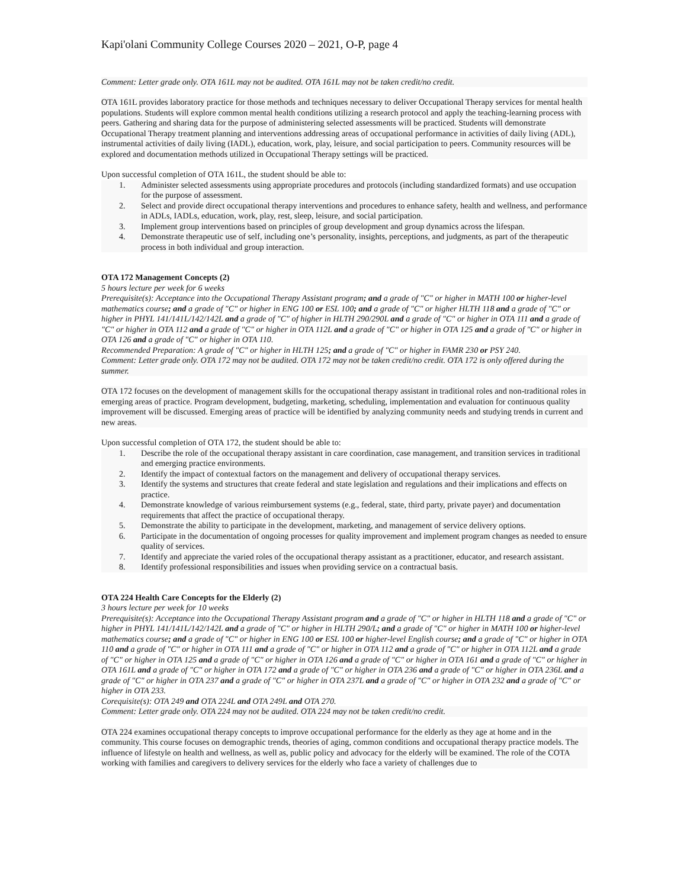Kapi'olani Community College Courses 2020 – 2021, O-P, page 4
Comment: Letter grade only. OTA 161L may not be audited. OTA 161L may not be taken credit/no credit.
OTA 161L provides laboratory practice for those methods and techniques necessary to deliver Occupational Therapy services for mental health populations. Students will explore common mental health conditions utilizing a research protocol and apply the teaching-learning process with peers. Gathering and sharing data for the purpose of administering selected assessments will be practiced. Students will demonstrate Occupational Therapy treatment planning and interventions addressing areas of occupational performance in activities of daily living (ADL), instrumental activities of daily living (IADL), education, work, play, leisure, and social participation to peers. Community resources will be explored and documentation methods utilized in Occupational Therapy settings will be practiced.
Upon successful completion of OTA 161L, the student should be able to:
1. Administer selected assessments using appropriate procedures and protocols (including standardized formats) and use occupation for the purpose of assessment.
2. Select and provide direct occupational therapy interventions and procedures to enhance safety, health and wellness, and performance in ADLs, IADLs, education, work, play, rest, sleep, leisure, and social participation.
3. Implement group interventions based on principles of group development and group dynamics across the lifespan.
4. Demonstrate therapeutic use of self, including one’s personality, insights, perceptions, and judgments, as part of the therapeutic process in both individual and group interaction.
OTA 172 Management Concepts (2)
5 hours lecture per week for 6 weeks
Prerequisite(s): Acceptance into the Occupational Therapy Assistant program; and a grade of "C" or higher in MATH 100 or higher-level mathematics course; and a grade of "C" or higher in ENG 100 or ESL 100; and a grade of "C" or higher HLTH 118 and a grade of "C" or higher in PHYL 141/141L/142/142L and a grade of "C" of higher in HLTH 290/290L and a grade of "C" or higher in OTA 111 and a grade of "C" or higher in OTA 112 and a grade of "C" or higher in OTA 112L and a grade of "C" or higher in OTA 125 and a grade of "C" or higher in OTA 126 and a grade of "C" or higher in OTA 110.
Recommended Preparation: A grade of "C" or higher in HLTH 125; and a grade of "C" or higher in FAMR 230 or PSY 240.
Comment: Letter grade only. OTA 172 may not be audited. OTA 172 may not be taken credit/no credit. OTA 172 is only offered during the summer.
OTA 172 focuses on the development of management skills for the occupational therapy assistant in traditional roles and non-traditional roles in emerging areas of practice. Program development, budgeting, marketing, scheduling, implementation and evaluation for continuous quality improvement will be discussed. Emerging areas of practice will be identified by analyzing community needs and studying trends in current and new areas.
Upon successful completion of OTA 172, the student should be able to:
1. Describe the role of the occupational therapy assistant in care coordination, case management, and transition services in traditional and emerging practice environments.
2. Identify the impact of contextual factors on the management and delivery of occupational therapy services.
3. Identify the systems and structures that create federal and state legislation and regulations and their implications and effects on practice.
4. Demonstrate knowledge of various reimbursement systems (e.g., federal, state, third party, private payer) and documentation requirements that affect the practice of occupational therapy.
5. Demonstrate the ability to participate in the development, marketing, and management of service delivery options.
6. Participate in the documentation of ongoing processes for quality improvement and implement program changes as needed to ensure quality of services.
7. Identify and appreciate the varied roles of the occupational therapy assistant as a practitioner, educator, and research assistant.
8. Identify professional responsibilities and issues when providing service on a contractual basis.
OTA 224 Health Care Concepts for the Elderly (2)
3 hours lecture per week for 10 weeks
Prerequisite(s): Acceptance into the Occupational Therapy Assistant program and a grade of "C" or higher in HLTH 118 and a grade of "C" or higher in PHYL 141/141L/142/142L and a grade of "C" or higher in HLTH 290/L; and a grade of "C" or higher in MATH 100 or higher-level mathematics course; and a grade of "C" or higher in ENG 100 or ESL 100 or higher-level English course; and a grade of "C" or higher in OTA 110 and a grade of "C" or higher in OTA 111 and a grade of "C" or higher in OTA 112 and a grade of "C" or higher in OTA 112L and a grade of "C" or higher in OTA 125 and a grade of "C" or higher in OTA 126 and a grade of "C" or higher in OTA 161 and a grade of "C" or higher in OTA 161L and a grade of "C" or higher in OTA 172 and a grade of "C" or higher in OTA 236 and a grade of "C" or higher in OTA 236L and a grade of "C" or higher in OTA 237 and a grade of "C" or higher in OTA 237L and a grade of "C" or higher in OTA 232 and a grade of "C" or higher in OTA 233.
Corequisite(s): OTA 249 and OTA 224L and OTA 249L and OTA 270.
Comment: Letter grade only. OTA 224 may not be audited. OTA 224 may not be taken credit/no credit.
OTA 224 examines occupational therapy concepts to improve occupational performance for the elderly as they age at home and in the community. This course focuses on demographic trends, theories of aging, common conditions and occupational therapy practice models. The influence of lifestyle on health and wellness, as well as, public policy and advocacy for the elderly will be examined. The role of the COTA working with families and caregivers to delivery services for the elderly who face a variety of challenges due to